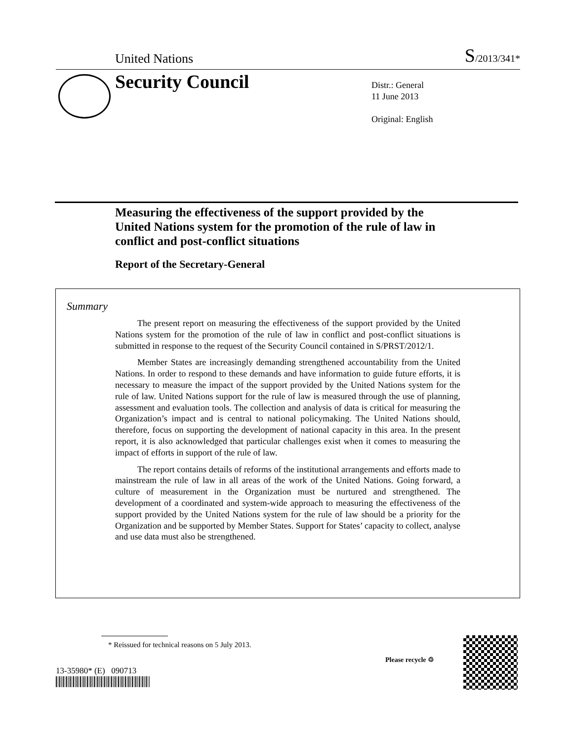United Nations S/2013/341*
Security Council
Distr.: General
11 June 2013
Original: English
Measuring the effectiveness of the support provided by the United Nations system for the promotion of the rule of law in conflict and post-conflict situations
Report of the Secretary-General
Summary
The present report on measuring the effectiveness of the support provided by the United Nations system for the promotion of the rule of law in conflict and post-conflict situations is submitted in response to the request of the Security Council contained in S/PRST/2012/1.
Member States are increasingly demanding strengthened accountability from the United Nations. In order to respond to these demands and have information to guide future efforts, it is necessary to measure the impact of the support provided by the United Nations system for the rule of law. United Nations support for the rule of law is measured through the use of planning, assessment and evaluation tools. The collection and analysis of data is critical for measuring the Organization’s impact and is central to national policymaking. The United Nations should, therefore, focus on supporting the development of national capacity in this area. In the present report, it is also acknowledged that particular challenges exist when it comes to measuring the impact of efforts in support of the rule of law.
The report contains details of reforms of the institutional arrangements and efforts made to mainstream the rule of law in all areas of the work of the United Nations. Going forward, a culture of measurement in the Organization must be nurtured and strengthened. The development of a coordinated and system-wide approach to measuring the effectiveness of the support provided by the United Nations system for the rule of law should be a priority for the Organization and be supported by Member States. Support for States’ capacity to collect, analyse and use data must also be strengthened.
* Reissued for technical reasons on 5 July 2013.
13-35980* (E) 090713
Please recycle ♲